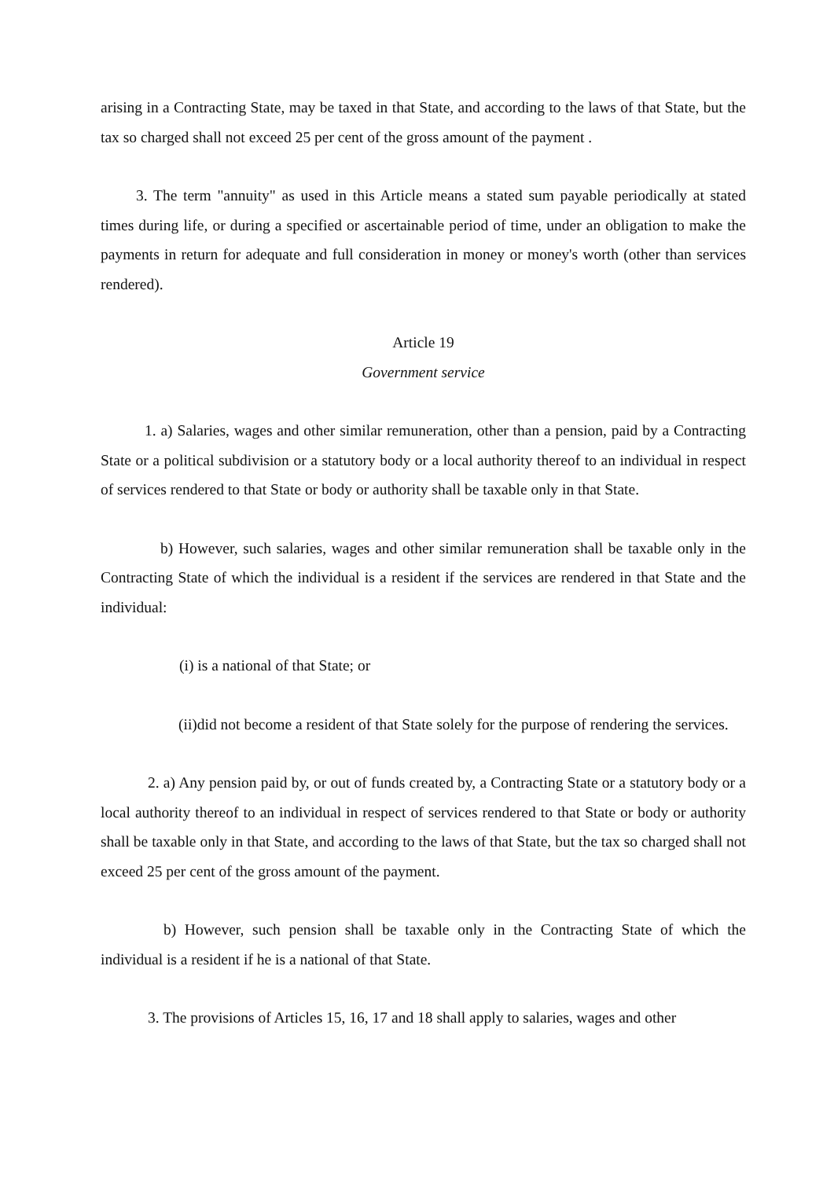arising in a Contracting State, may be taxed in that State, and according to the laws of that State, but the tax so charged shall not exceed 25 per cent of the gross amount of the payment .
3. The term "annuity" as used in this Article means a stated sum payable periodically at stated times during life, or during a specified or ascertainable period of time, under an obligation to make the payments in return for adequate and full consideration in money or money's worth (other than services rendered).
Article 19
Government service
1. a) Salaries, wages and other similar remuneration, other than a pension, paid by a Contracting State or a political subdivision or a statutory body or a local authority thereof to an individual in respect of services rendered to that State or body or authority shall be taxable only in that State.
b) However, such salaries, wages and other similar remuneration shall be taxable only in the Contracting State of which the individual is a resident if the services are rendered in that State and the individual:
(i) is a national of that State; or
(ii)did not become a resident of that State solely for the purpose of rendering the services.
2. a) Any pension paid by, or out of funds created by, a Contracting State or a statutory body or a local authority thereof to an individual in respect of services rendered to that State or body or authority shall be taxable only in that State, and according to the laws of that State, but the tax so charged shall not exceed 25 per cent of the gross amount of the payment.
b) However, such pension shall be taxable only in the Contracting State of which the individual is a resident if he is a national of that State.
3. The provisions of Articles 15, 16, 17 and 18 shall apply to salaries, wages and other